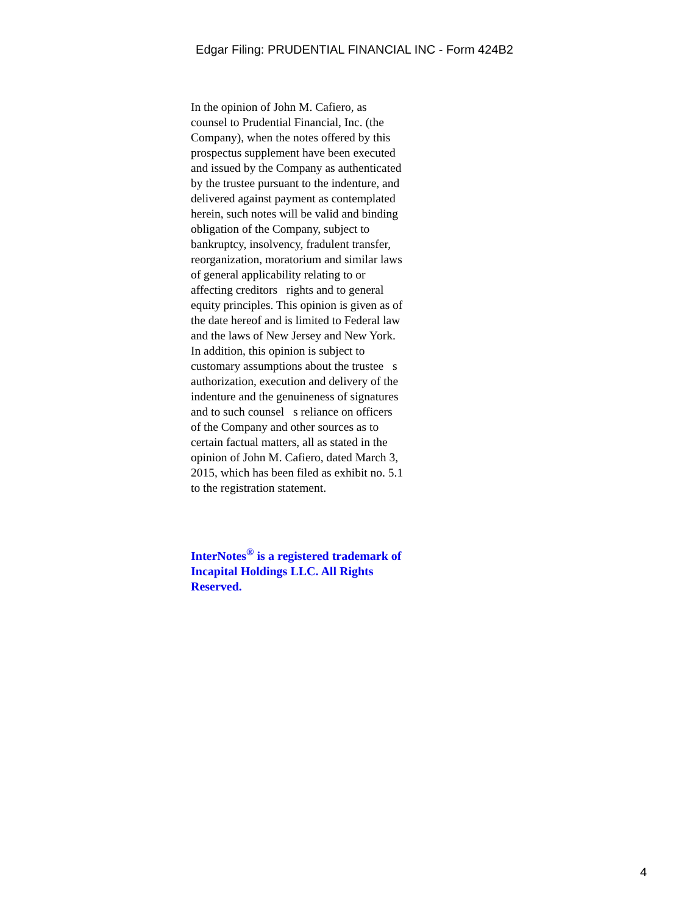Edgar Filing: PRUDENTIAL FINANCIAL INC - Form 424B2
In the opinion of John M. Cafiero, as counsel to Prudential Financial, Inc. (the Company), when the notes offered by this prospectus supplement have been executed and issued by the Company as authenticated by the trustee pursuant to the indenture, and delivered against payment as contemplated herein, such notes will be valid and binding obligation of the Company, subject to bankruptcy, insolvency, fradulent transfer, reorganization, moratorium and similar laws of general applicability relating to or affecting creditors rights and to general equity principles. This opinion is given as of the date hereof and is limited to Federal law and the laws of New Jersey and New York. In addition, this opinion is subject to customary assumptions about the trustee s authorization, execution and delivery of the indenture and the genuineness of signatures and to such counsel s reliance on officers of the Company and other sources as to certain factual matters, all as stated in the opinion of John M. Cafiero, dated March 3, 2015, which has been filed as exhibit no. 5.1 to the registration statement.
InterNotes<sup>®</sup> is a registered trademark of Incapital Holdings LLC. All Rights Reserved.
4